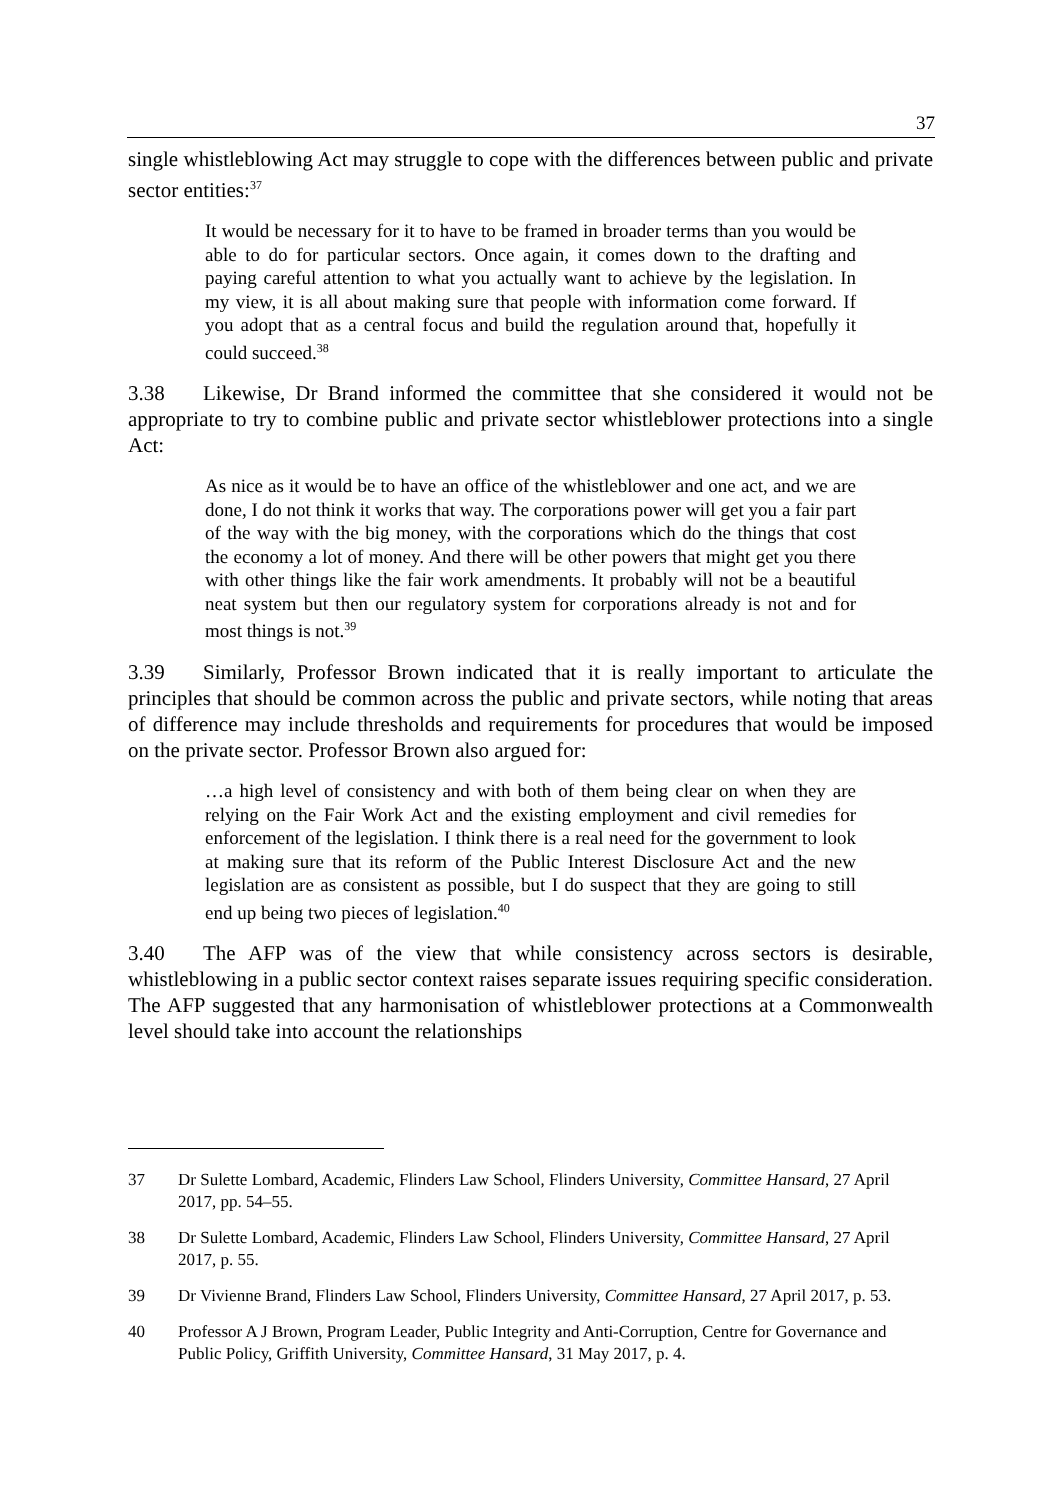37
single whistleblowing Act may struggle to cope with the differences between public and private sector entities:<sup>37</sup>
It would be necessary for it to have to be framed in broader terms than you would be able to do for particular sectors. Once again, it comes down to the drafting and paying careful attention to what you actually want to achieve by the legislation. In my view, it is all about making sure that people with information come forward. If you adopt that as a central focus and build the regulation around that, hopefully it could succeed.<sup>38</sup>
3.38 Likewise, Dr Brand informed the committee that she considered it would not be appropriate to try to combine public and private sector whistleblower protections into a single Act:
As nice as it would be to have an office of the whistleblower and one act, and we are done, I do not think it works that way. The corporations power will get you a fair part of the way with the big money, with the corporations which do the things that cost the economy a lot of money. And there will be other powers that might get you there with other things like the fair work amendments. It probably will not be a beautiful neat system but then our regulatory system for corporations already is not and for most things is not.<sup>39</sup>
3.39 Similarly, Professor Brown indicated that it is really important to articulate the principles that should be common across the public and private sectors, while noting that areas of difference may include thresholds and requirements for procedures that would be imposed on the private sector. Professor Brown also argued for:
…a high level of consistency and with both of them being clear on when they are relying on the Fair Work Act and the existing employment and civil remedies for enforcement of the legislation. I think there is a real need for the government to look at making sure that its reform of the Public Interest Disclosure Act and the new legislation are as consistent as possible, but I do suspect that they are going to still end up being two pieces of legislation.<sup>40</sup>
3.40 The AFP was of the view that while consistency across sectors is desirable, whistleblowing in a public sector context raises separate issues requiring specific consideration. The AFP suggested that any harmonisation of whistleblower protections at a Commonwealth level should take into account the relationships
37 Dr Sulette Lombard, Academic, Flinders Law School, Flinders University, Committee Hansard, 27 April 2017, pp. 54–55.
38 Dr Sulette Lombard, Academic, Flinders Law School, Flinders University, Committee Hansard, 27 April 2017, p. 55.
39 Dr Vivienne Brand, Flinders Law School, Flinders University, Committee Hansard, 27 April 2017, p. 53.
40 Professor A J Brown, Program Leader, Public Integrity and Anti-Corruption, Centre for Governance and Public Policy, Griffith University, Committee Hansard, 31 May 2017, p. 4.